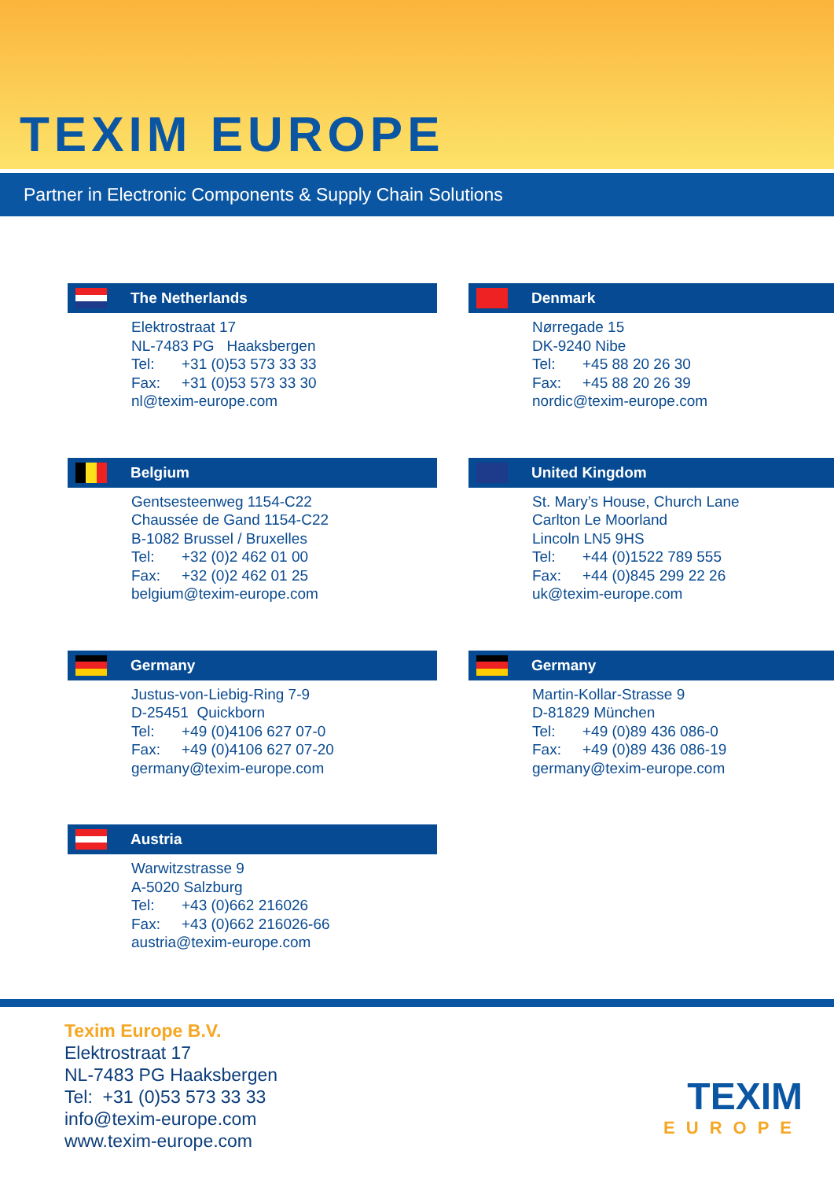TEXIM EUROPE
Partner in Electronic Components & Supply Chain Solutions
The Netherlands
Elektrostraat 17
NL-7483 PG Haaksbergen
Tel: +31 (0)53 573 33 33
Fax: +31 (0)53 573 33 30
nl@texim-europe.com
Denmark
Nørregade 15
DK-9240 Nibe
Tel: +45 88 20 26 30
Fax: +45 88 20 26 39
nordic@texim-europe.com
Belgium
Gentsesteenweg 1154-C22
Chaussée de Gand 1154-C22
B-1082 Brussel / Bruxelles
Tel: +32 (0)2 462 01 00
Fax: +32 (0)2 462 01 25
belgium@texim-europe.com
United Kingdom
St. Mary’s House, Church Lane
Carlton Le Moorland
Lincoln LN5 9HS
Tel: +44 (0)1522 789 555
Fax: +44 (0)845 299 22 26
uk@texim-europe.com
Germany
Justus-von-Liebig-Ring 7-9
D-25451 Quickborn
Tel: +49 (0)4106 627 07-0
Fax: +49 (0)4106 627 07-20
germany@texim-europe.com
Germany
Martin-Kollar-Strasse 9
D-81829 München
Tel: +49 (0)89 436 086-0
Fax: +49 (0)89 436 086-19
germany@texim-europe.com
Austria
Warwitzstrasse 9
A-5020 Salzburg
Tel: +43 (0)662 216026
Fax: +43 (0)662 216026-66
austria@texim-europe.com
Texim Europe B.V.
Elektrostraat 17
NL-7483 PG Haaksbergen
Tel: +31 (0)53 573 33 33
info@texim-europe.com
www.texim-europe.com
TEXIM
EUROPE